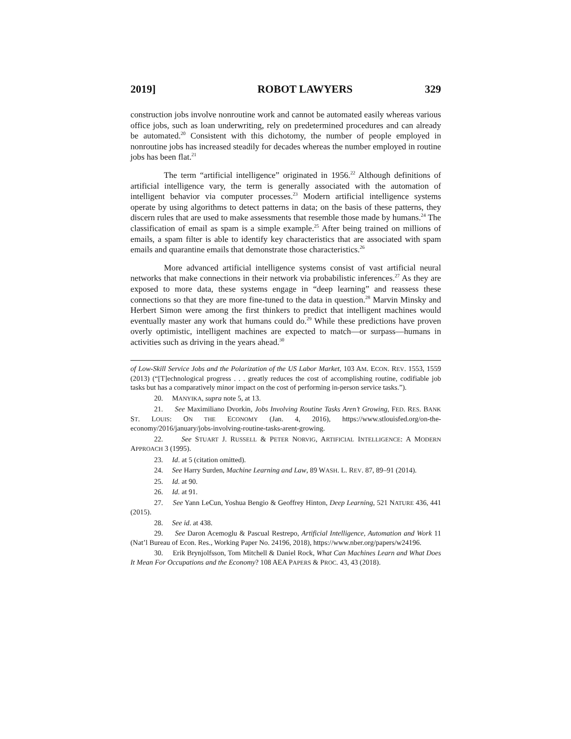2019] ROBOT LAWYERS 329
construction jobs involve nonroutine work and cannot be automated easily whereas various office jobs, such as loan underwriting, rely on predetermined procedures and can already be automated.<sup>20</sup> Consistent with this dichotomy, the number of people employed in nonroutine jobs has increased steadily for decades whereas the number employed in routine jobs has been flat.<sup>21</sup>
The term “artificial intelligence” originated in 1956.<sup>22</sup> Although definitions of artificial intelligence vary, the term is generally associated with the automation of intelligent behavior via computer processes.<sup>23</sup> Modern artificial intelligence systems operate by using algorithms to detect patterns in data; on the basis of these patterns, they discern rules that are used to make assessments that resemble those made by humans.<sup>24</sup> The classification of email as spam is a simple example.<sup>25</sup> After being trained on millions of emails, a spam filter is able to identify key characteristics that are associated with spam emails and quarantine emails that demonstrate those characteristics.<sup>26</sup>
More advanced artificial intelligence systems consist of vast artificial neural networks that make connections in their network via probabilistic inferences.<sup>27</sup> As they are exposed to more data, these systems engage in “deep learning” and reassess these connections so that they are more fine-tuned to the data in question.<sup>28</sup> Marvin Minsky and Herbert Simon were among the first thinkers to predict that intelligent machines would eventually master any work that humans could do.<sup>29</sup> While these predictions have proven overly optimistic, intelligent machines are expected to match—or surpass—humans in activities such as driving in the years ahead.<sup>30</sup>
of Low-Skill Service Jobs and the Polarization of the US Labor Market, 103 AM. ECON. REV. 1553, 1559 (2013) (“[T]echnological progress . . . greatly reduces the cost of accomplishing routine, codifiable job tasks but has a comparatively minor impact on the cost of performing in-person service tasks.”).
20. MANYIKA, supra note 5, at 13.
21. See Maximiliano Dvorkin, Jobs Involving Routine Tasks Aren’t Growing, FED. RES. BANK ST. LOUIS: ON THE ECONOMY (Jan. 4, 2016), https://www.stlouisfed.org/on-the-economy/2016/january/jobs-involving-routine-tasks-arent-growing.
22. See STUART J. RUSSELL & PETER NORVIG, ARTIFICIAL INTELLIGENCE: A MODERN APPROACH 3 (1995).
23. Id. at 5 (citation omitted).
24. See Harry Surden, Machine Learning and Law, 89 WASH. L. REV. 87, 89–91 (2014).
25. Id. at 90.
26. Id. at 91.
27. See Yann LeCun, Yoshua Bengio & Geoffrey Hinton, Deep Learning, 521 NATURE 436, 441 (2015).
28. See id. at 438.
29. See Daron Acemoglu & Pascual Restrepo, Artificial Intelligence, Automation and Work 11 (Nat’l Bureau of Econ. Res., Working Paper No. 24196, 2018), https://www.nber.org/papers/w24196.
30. Erik Brynjolfsson, Tom Mitchell & Daniel Rock, What Can Machines Learn and What Does It Mean For Occupations and the Economy? 108 AEA PAPERS & PROC. 43, 43 (2018).